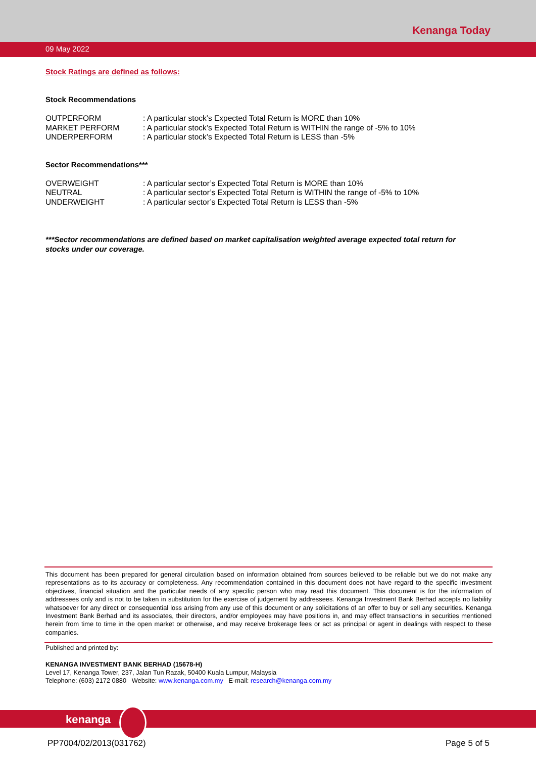Kenanga Today
09 May 2022
Stock Ratings are defined as follows:
Stock Recommendations
| OUTPERFORM | : A particular stock’s Expected Total Return is MORE than 10% |
| MARKET PERFORM | : A particular stock’s Expected Total Return is WITHIN the range of -5% to 10% |
| UNDERPERFORM | : A particular stock’s Expected Total Return is LESS than -5% |
Sector Recommendations***
| OVERWEIGHT | : A particular sector’s Expected Total Return is MORE than 10% |
| NEUTRAL | : A particular sector’s Expected Total Return is WITHIN the range of -5% to 10% |
| UNDERWEIGHT | : A particular sector’s Expected Total Return is LESS than -5% |
***Sector recommendations are defined based on market capitalisation weighted average expected total return for stocks under our coverage.
This document has been prepared for general circulation based on information obtained from sources believed to be reliable but we do not make any representations as to its accuracy or completeness. Any recommendation contained in this document does not have regard to the specific investment objectives, financial situation and the particular needs of any specific person who may read this document. This document is for the information of addressees only and is not to be taken in substitution for the exercise of judgement by addressees. Kenanga Investment Bank Berhad accepts no liability whatsoever for any direct or consequential loss arising from any use of this document or any solicitations of an offer to buy or sell any securities. Kenanga Investment Bank Berhad and its associates, their directors, and/or employees may have positions in, and may effect transactions in securities mentioned herein from time to time in the open market or otherwise, and may receive brokerage fees or act as principal or agent in dealings with respect to these companies.
Published and printed by:
KENANGA INVESTMENT BANK BERHAD (15678-H)
Level 17, Kenanga Tower, 237, Jalan Tun Razak, 50400 Kuala Lumpur, Malaysia
Telephone: (603) 2172 0880 Website: www.kenanga.com.my E-mail: research@kenanga.com.my
kenanga
PP7004/02/2013(031762) Page 5 of 5